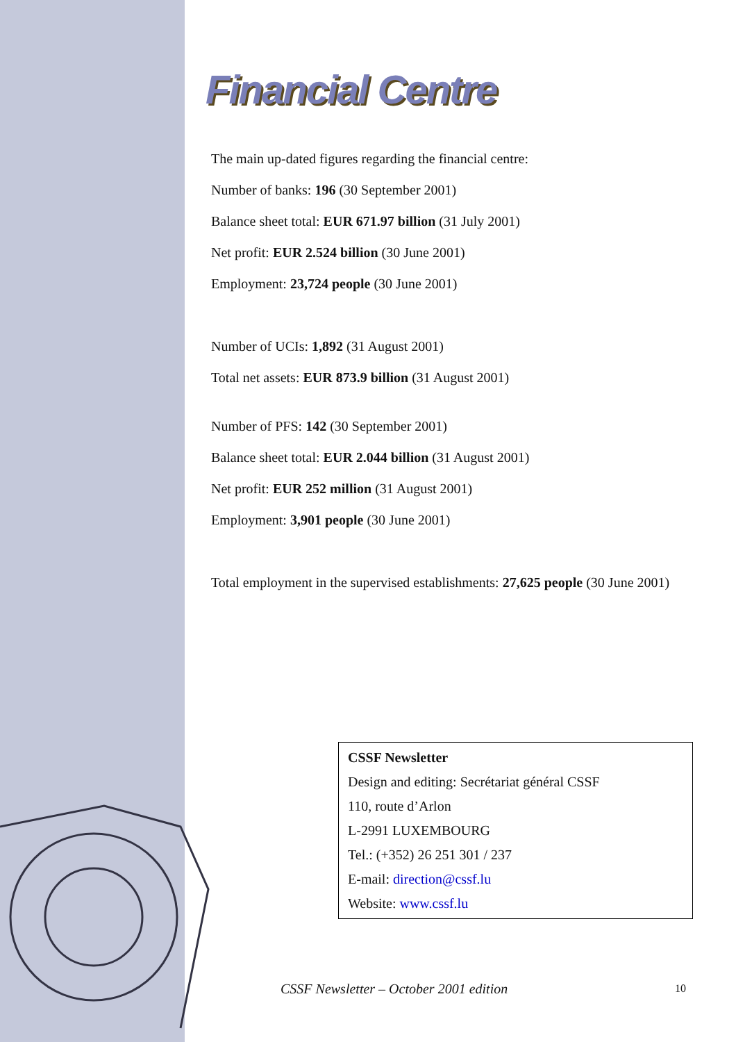Financial Centre
The main up-dated figures regarding the financial centre:
Number of banks: 196 (30 September 2001)
Balance sheet total: EUR 671.97 billion (31 July 2001)
Net profit: EUR 2.524 billion (30 June 2001)
Employment: 23,724 people (30 June 2001)
Number of UCIs: 1,892 (31 August 2001)
Total net assets: EUR 873.9 billion (31 August 2001)
Number of PFS: 142 (30 September 2001)
Balance sheet total: EUR 2.044 billion (31 August 2001)
Net profit: EUR 252 million (31 August 2001)
Employment: 3,901 people (30 June 2001)
Total employment in the supervised establishments: 27,625 people (30 June 2001)
CSSF Newsletter
Design and editing: Secrétariat général CSSF
110, route d’Arlon
L-2991 LUXEMBOURG
Tel.: (+352) 26 251 301 / 237
E-mail: direction@cssf.lu
Website: www.cssf.lu
CSSF Newsletter – October 2001 edition
10